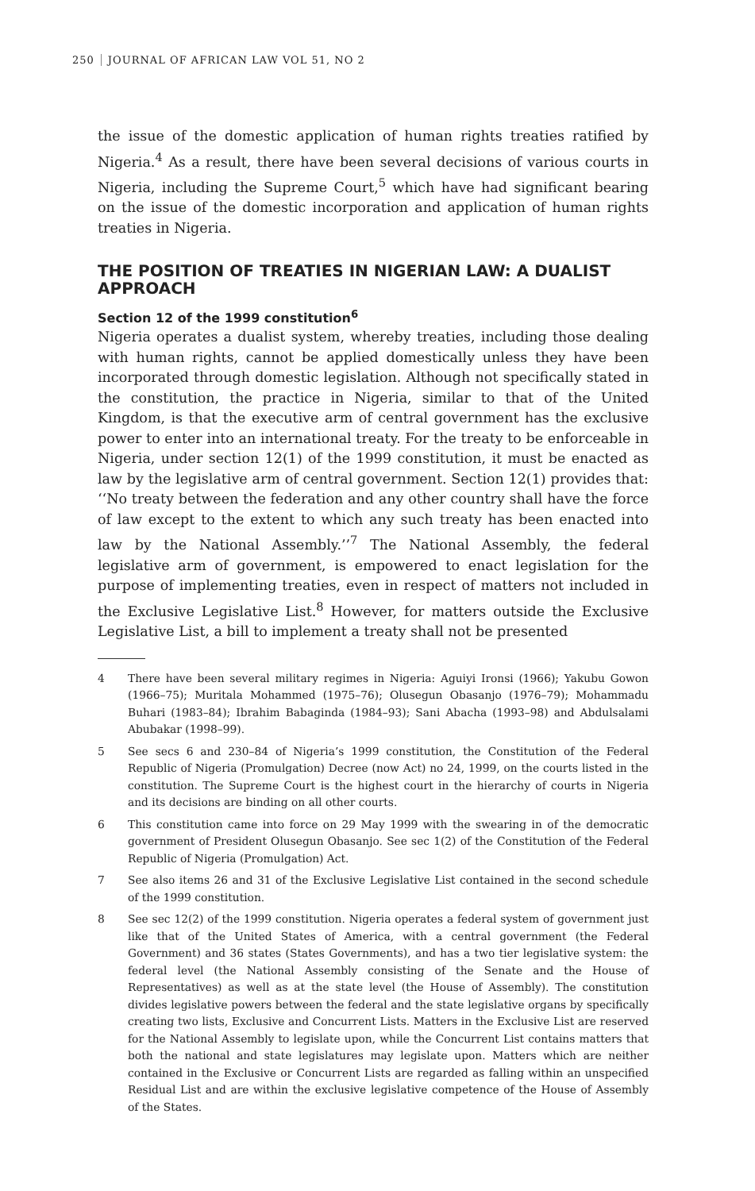250 JOURNAL OF AFRICAN LAW VOL 51, NO 2
the issue of the domestic application of human rights treaties ratified by Nigeria.<sup>4</sup> As a result, there have been several decisions of various courts in Nigeria, including the Supreme Court,<sup>5</sup> which have had significant bearing on the issue of the domestic incorporation and application of human rights treaties in Nigeria.
THE POSITION OF TREATIES IN NIGERIAN LAW: A DUALIST APPROACH
Section 12 of the 1999 constitution<sup>6</sup>
Nigeria operates a dualist system, whereby treaties, including those dealing with human rights, cannot be applied domestically unless they have been incorporated through domestic legislation. Although not specifically stated in the constitution, the practice in Nigeria, similar to that of the United Kingdom, is that the executive arm of central government has the exclusive power to enter into an international treaty. For the treaty to be enforceable in Nigeria, under section 12(1) of the 1999 constitution, it must be enacted as law by the legislative arm of central government. Section 12(1) provides that: ‘‘No treaty between the federation and any other country shall have the force of law except to the extent to which any such treaty has been enacted into law by the National Assembly.’’<sup>7</sup> The National Assembly, the federal legislative arm of government, is empowered to enact legislation for the purpose of implementing treaties, even in respect of matters not included in the Exclusive Legislative List.<sup>8</sup> However, for matters outside the Exclusive Legislative List, a bill to implement a treaty shall not be presented
4 There have been several military regimes in Nigeria: Aguiyi Ironsi (1966); Yakubu Gowon (1966–75); Muritala Mohammed (1975–76); Olusegun Obasanjo (1976–79); Mohammadu Buhari (1983–84); Ibrahim Babaginda (1984–93); Sani Abacha (1993–98) and Abdulsalami Abubakar (1998–99).
5 See secs 6 and 230–84 of Nigeria’s 1999 constitution, the Constitution of the Federal Republic of Nigeria (Promulgation) Decree (now Act) no 24, 1999, on the courts listed in the constitution. The Supreme Court is the highest court in the hierarchy of courts in Nigeria and its decisions are binding on all other courts.
6 This constitution came into force on 29 May 1999 with the swearing in of the democratic government of President Olusegun Obasanjo. See sec 1(2) of the Constitution of the Federal Republic of Nigeria (Promulgation) Act.
7 See also items 26 and 31 of the Exclusive Legislative List contained in the second schedule of the 1999 constitution.
8 See sec 12(2) of the 1999 constitution. Nigeria operates a federal system of government just like that of the United States of America, with a central government (the Federal Government) and 36 states (States Governments), and has a two tier legislative system: the federal level (the National Assembly consisting of the Senate and the House of Representatives) as well as at the state level (the House of Assembly). The constitution divides legislative powers between the federal and the state legislative organs by specifically creating two lists, Exclusive and Concurrent Lists. Matters in the Exclusive List are reserved for the National Assembly to legislate upon, while the Concurrent List contains matters that both the national and state legislatures may legislate upon. Matters which are neither contained in the Exclusive or Concurrent Lists are regarded as falling within an unspecified Residual List and are within the exclusive legislative competence of the House of Assembly of the States.